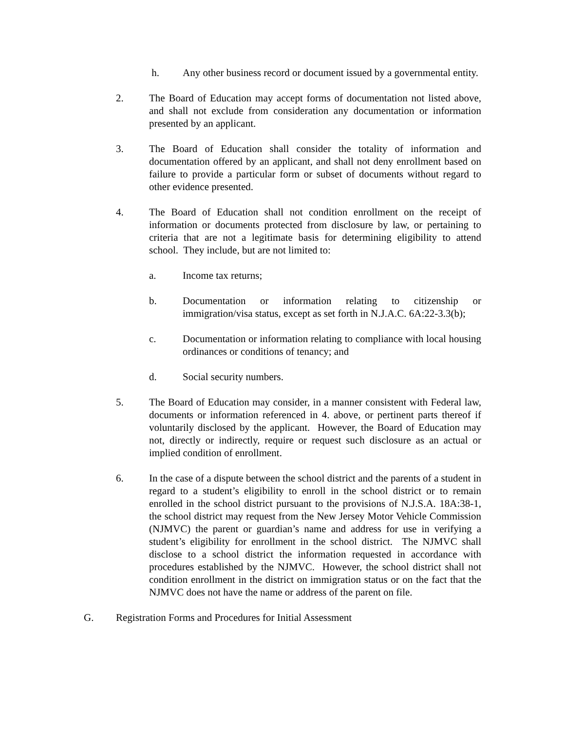h. Any other business record or document issued by a governmental entity.
2. The Board of Education may accept forms of documentation not listed above, and shall not exclude from consideration any documentation or information presented by an applicant.
3. The Board of Education shall consider the totality of information and documentation offered by an applicant, and shall not deny enrollment based on failure to provide a particular form or subset of documents without regard to other evidence presented.
4. The Board of Education shall not condition enrollment on the receipt of information or documents protected from disclosure by law, or pertaining to criteria that are not a legitimate basis for determining eligibility to attend school. They include, but are not limited to:
a. Income tax returns;
b. Documentation or information relating to citizenship or immigration/visa status, except as set forth in N.J.A.C. 6A:22-3.3(b);
c. Documentation or information relating to compliance with local housing ordinances or conditions of tenancy; and
d. Social security numbers.
5. The Board of Education may consider, in a manner consistent with Federal law, documents or information referenced in 4. above, or pertinent parts thereof if voluntarily disclosed by the applicant. However, the Board of Education may not, directly or indirectly, require or request such disclosure as an actual or implied condition of enrollment.
6. In the case of a dispute between the school district and the parents of a student in regard to a student’s eligibility to enroll in the school district or to remain enrolled in the school district pursuant to the provisions of N.J.S.A. 18A:38-1, the school district may request from the New Jersey Motor Vehicle Commission (NJMVC) the parent or guardian’s name and address for use in verifying a student’s eligibility for enrollment in the school district. The NJMVC shall disclose to a school district the information requested in accordance with procedures established by the NJMVC. However, the school district shall not condition enrollment in the district on immigration status or on the fact that the NJMVC does not have the name or address of the parent on file.
G. Registration Forms and Procedures for Initial Assessment